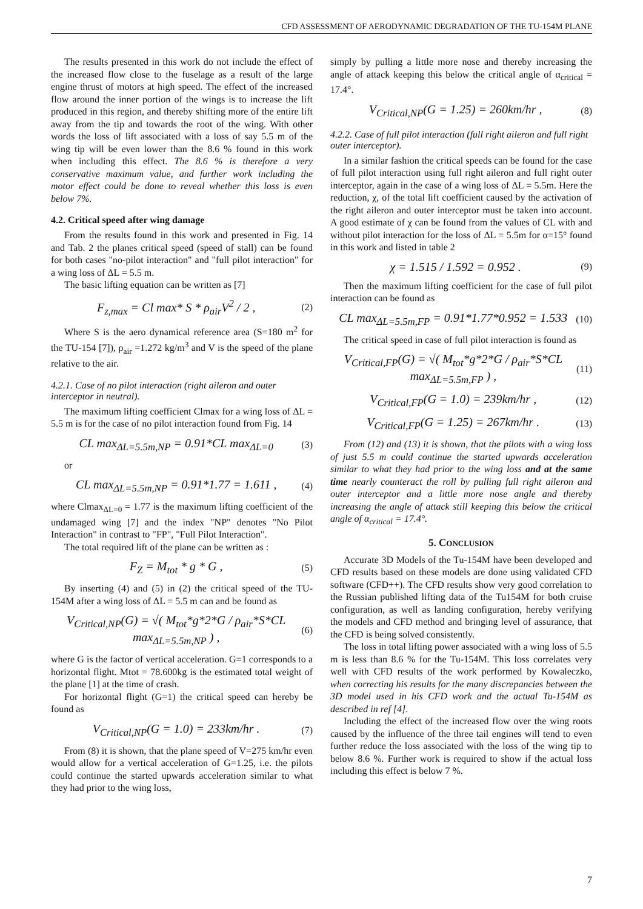CFD ASSESSMENT OF AERODYNAMIC DEGRADATION OF THE TU-154M PLANE
The results presented in this work do not include the effect of the increased flow close to the fuselage as a result of the large engine thrust of motors at high speed. The effect of the increased flow around the inner portion of the wings is to increase the lift produced in this region, and thereby shifting more of the entire lift away from the tip and towards the root of the wing. With other words the loss of lift associated with a loss of say 5.5 m of the wing tip will be even lower than the 8.6 % found in this work when including this effect. The 8.6 % is therefore a very conservative maximum value, and further work including the motor effect could be done to reveal whether this loss is even below 7%.
4.2. Critical speed after wing damage
From the results found in this work and presented in Fig. 14 and Tab. 2 the planes critical speed (speed of stall) can be found for both cases "no-pilot interaction" and "full pilot interaction" for a wing loss of ΔL = 5.5 m.
The basic lifting equation can be written as [7]
F<sub>z,max</sub> = Cl max* S * ρ<sub>air</sub>V<sup>2</sup> / 2 , (2)
Where S is the aero dynamical reference area (S=180 m<sup>2</sup> for the TU-154 [7]), ρ<sub>air</sub> =1.272 kg/m<sup>3</sup> and V is the speed of the plane relative to the air.
4.2.1. Case of no pilot interaction (right aileron and outer interceptor in neutral).
The maximum lifting coefficient Clmax for a wing loss of ΔL = 5.5 m is for the case of no pilot interaction found from Fig. 14
CL max<sub>ΔL=5.5m,NP</sub> = 0.91*CL max<sub>ΔL=0</sub> (3)
or
CL max<sub>ΔL=5.5m,NP</sub> = 0.91*1.77 = 1.611 , (4)
where Clmax<sub>ΔL=0</sub> = 1.77 is the maximum lifting coefficient of the undamaged wing [7] and the index "NP" denotes "No Pilot Interaction" in contrast to "FP", "Full Pilot Interaction".
The total required lift of the plane can be written as :
F<sub>Z</sub> = M<sub>tot</sub> * g * G , (5)
By inserting (4) and (5) in (2) the critical speed of the TU-154M after a wing loss of ΔL = 5.5 m can and be found as
V<sub>Critical,NP</sub>(G) = √( M<sub>tot</sub>*g*2*G / ρ<sub>air</sub>*S*CL max<sub>ΔL=5.5m,NP</sub> ) , (6)
where G is the factor of vertical acceleration. G=1 corresponds to a horizontal flight. Mtot = 78.600kg is the estimated total weight of the plane [1] at the time of crash.
For horizontal flight (G=1) the critical speed can hereby be found as
V<sub>Critical,NP</sub>(G = 1.0) = 233km/hr . (7)
From (8) it is shown, that the plane speed of V=275 km/hr even would allow for a vertical acceleration of G=1.25, i.e. the pilots could continue the started upwards acceleration similar to what they had prior to the wing loss,
simply by pulling a little more nose and thereby increasing the angle of attack keeping this below the critical angle of α<sub>critical</sub> = 17.4°.
V<sub>Critical,NP</sub>(G = 1.25) = 260km/hr , (8)
4.2.2. Case of full pilot interaction (full right aileron and full right outer interceptor).
In a similar fashion the critical speeds can be found for the case of full pilot interaction using full right aileron and full right outer interceptor, again in the case of a wing loss of ΔL = 5.5m. Here the reduction, χ, of the total lift coefficient caused by the activation of the right aileron and outer interceptor must be taken into account. A good estimate of χ can be found from the values of CL with and without pilot interaction for the loss of ΔL = 5.5m for α=15° found in this work and listed in table 2
χ = 1.515 / 1.592 = 0.952 . (9)
Then the maximum lifting coefficient for the case of full pilot interaction can be found as
CL max<sub>ΔL=5.5m,FP</sub> = 0.91*1.77*0.952 = 1.533 (10)
The critical speed in case of full pilot interaction is found as
V<sub>Critical,FP</sub>(G) = √( M<sub>tot</sub>*g*2*G / ρ<sub>air</sub>*S*CL max<sub>ΔL=5.5m,FP</sub> ) , (11)
V<sub>Critical,FP</sub>(G = 1.0) = 239km/hr , (12)
V<sub>Critical,FP</sub>(G = 1.25) = 267km/hr . (13)
From (12) and (13) it is shown, that the pilots with a wing loss of just 5.5 m could continue the started upwards acceleration similar to what they had prior to the wing loss and at the same time nearly counteract the roll by pulling full right aileron and outer interceptor and a little more nose angle and thereby increasing the angle of attack still keeping this below the critical angle of α<sub>critical</sub> = 17.4°.
5. CONCLUSION
Accurate 3D Models of the Tu-154M have been developed and CFD results based on these models are done using validated CFD software (CFD++). The CFD results show very good correlation to the Russian published lifting data of the Tu154M for both cruise configuration, as well as landing configuration, hereby verifying the models and CFD method and bringing level of assurance, that the CFD is being solved consistently.
The loss in total lifting power associated with a wing loss of 5.5 m is less than 8.6 % for the Tu-154M. This loss correlates very well with CFD results of the work performed by Kowaleczko, when correcting his results for the many discrepancies between the 3D model used in his CFD work and the actual Tu-154M as described in ref [4].
Including the effect of the increased flow over the wing roots caused by the influence of the three tail engines will tend to even further reduce the loss associated with the loss of the wing tip to below 8.6 %. Further work is required to show if the actual loss including this effect is below 7 %.
7